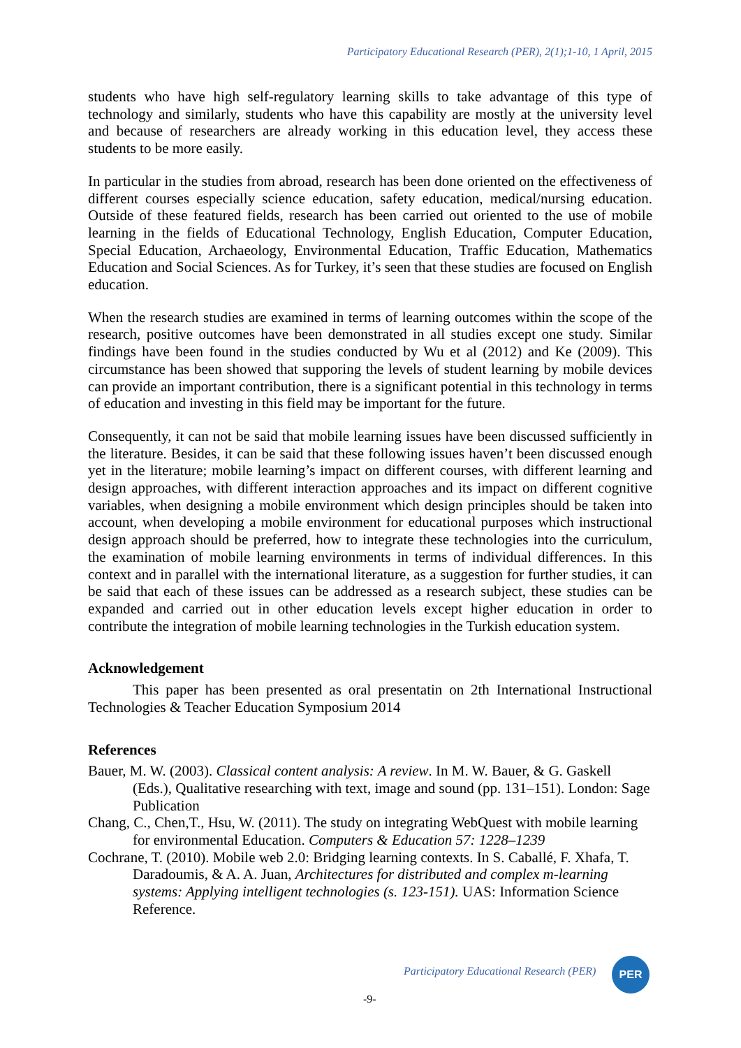Participatory Educational Research (PER), 2(1);1-10, 1 April, 2015
students who have high self-regulatory learning skills to take advantage of this type of technology and similarly, students who have this capability are mostly at the university level and because of researchers are already working in this education level, they access these students to be more easily.
In particular in the studies from abroad, research has been done oriented on the effectiveness of different courses especially science education, safety education, medical/nursing education. Outside of these featured fields, research has been carried out oriented to the use of mobile learning in the fields of Educational Technology, English Education, Computer Education, Special Education, Archaeology, Environmental Education, Traffic Education, Mathematics Education and Social Sciences. As for Turkey, it’s seen that these studies are focused on English education.
When the research studies are examined in terms of learning outcomes within the scope of the research, positive outcomes have been demonstrated in all studies except one study. Similar findings have been found in the studies conducted by Wu et al (2012) and Ke (2009). This circumstance has been showed that supporing the levels of student learning by mobile devices can provide an important contribution, there is a significant potential in this technology in terms of education and investing in this field may be important for the future.
Consequently, it can not be said that mobile learning issues have been discussed sufficiently in the literature. Besides, it can be said that these following issues haven’t been discussed enough yet in the literature; mobile learning’s impact on different courses, with different learning and design approaches, with different interaction approaches and its impact on different cognitive variables, when designing a mobile environment which design principles should be taken into account, when developing a mobile environment for educational purposes which instructional design approach should be preferred, how to integrate these technologies into the curriculum, the examination of mobile learning environments in terms of individual differences. In this context and in parallel with the international literature, as a suggestion for further studies, it can be said that each of these issues can be addressed as a research subject, these studies can be expanded and carried out in other education levels except higher education in order to contribute the integration of mobile learning technologies in the Turkish education system.
Acknowledgement
This paper has been presented as oral presentatin on 2th International Instructional Technologies & Teacher Education Symposium 2014
References
Bauer, M. W. (2003). Classical content analysis: A review. In M. W. Bauer, & G. Gaskell (Eds.), Qualitative researching with text, image and sound (pp. 131–151). London: Sage Publication
Chang, C., Chen,T., Hsu, W. (2011). The study on integrating WebQuest with mobile learning for environmental Education. Computers & Education 57: 1228–1239
Cochrane, T. (2010). Mobile web 2.0: Bridging learning contexts. In S. Caballé, F. Xhafa, T. Daradoumis, & A. A. Juan, Architectures for distributed and complex m-learning systems: Applying intelligent technologies (s. 123-151). UAS: Information Science Reference.
Participatory Educational Research (PER)
PER
-9-